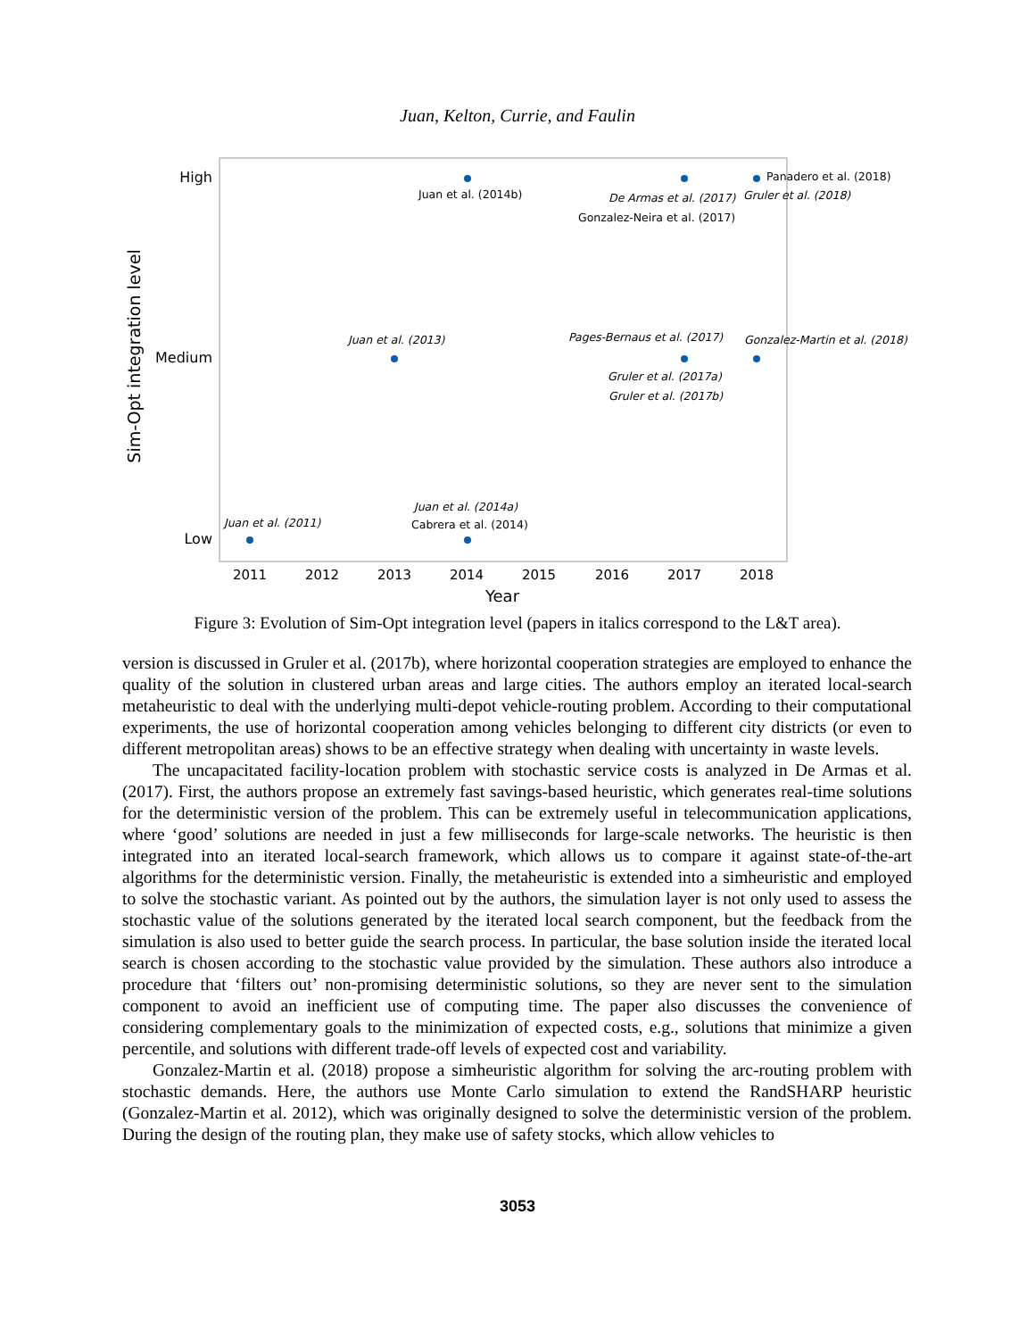Juan, Kelton, Currie, and Faulin
High
Medium
Low
Sim-Opt integration level
2011
2012
2013
2014
2015
2016
2017
2018
Year
Juan et al. (2014b)
Panadero et al. (2018)
De Armas et al. (2017)
Gruler et al. (2018)
Gonzalez-Neira et al. (2017)
Juan et al. (2013)
Pages-Bernaus et al. (2017)
Gonzalez-Martin et al. (2018)
Gruler et al. (2017a)
Gruler et al. (2017b)
Juan et al. (2014a)
Cabrera et al. (2014)
Juan et al. (2011)
Figure 3: Evolution of Sim-Opt integration level (papers in italics correspond to the L&T area).
version is discussed in Gruler et al. (2017b), where horizontal cooperation strategies are employed to enhance the quality of the solution in clustered urban areas and large cities. The authors employ an iterated local-search metaheuristic to deal with the underlying multi-depot vehicle-routing problem. According to their computational experiments, the use of horizontal cooperation among vehicles belonging to different city districts (or even to different metropolitan areas) shows to be an effective strategy when dealing with uncertainty in waste levels.
The uncapacitated facility-location problem with stochastic service costs is analyzed in De Armas et al. (2017). First, the authors propose an extremely fast savings-based heuristic, which generates real-time solutions for the deterministic version of the problem. This can be extremely useful in telecommunication applications, where ‘good’ solutions are needed in just a few milliseconds for large-scale networks. The heuristic is then integrated into an iterated local-search framework, which allows us to compare it against state-of-the-art algorithms for the deterministic version. Finally, the metaheuristic is extended into a simheuristic and employed to solve the stochastic variant. As pointed out by the authors, the simulation layer is not only used to assess the stochastic value of the solutions generated by the iterated local search component, but the feedback from the simulation is also used to better guide the search process. In particular, the base solution inside the iterated local search is chosen according to the stochastic value provided by the simulation. These authors also introduce a procedure that ‘filters out’ non-promising deterministic solutions, so they are never sent to the simulation component to avoid an inefficient use of computing time. The paper also discusses the convenience of considering complementary goals to the minimization of expected costs, e.g., solutions that minimize a given percentile, and solutions with different trade-off levels of expected cost and variability.
Gonzalez-Martin et al. (2018) propose a simheuristic algorithm for solving the arc-routing problem with stochastic demands. Here, the authors use Monte Carlo simulation to extend the RandSHARP heuristic (Gonzalez-Martin et al. 2012), which was originally designed to solve the deterministic version of the problem. During the design of the routing plan, they make use of safety stocks, which allow vehicles to
3053